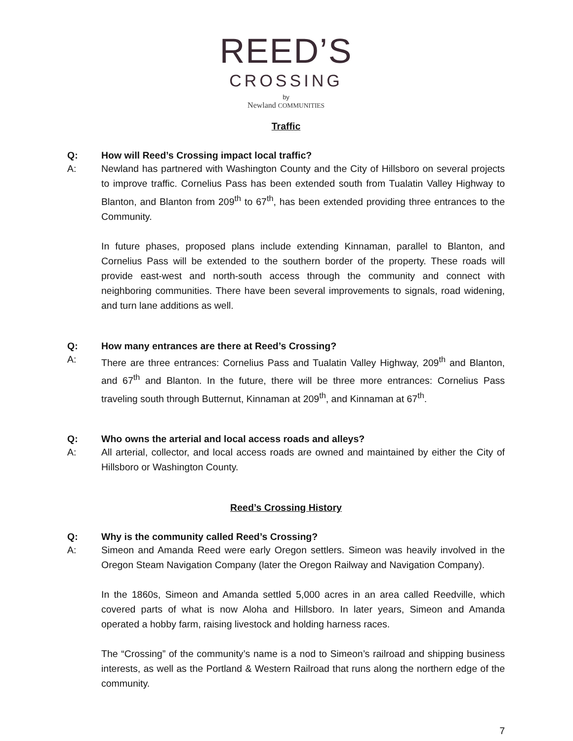REED’S
CROSSING
by
Newland COMMUNITIES
Traffic
Q: How will Reed’s Crossing impact local traffic?
A: Newland has partnered with Washington County and the City of Hillsboro on several projects to improve traffic. Cornelius Pass has been extended south from Tualatin Valley Highway to Blanton, and Blanton from 209<sup>th</sup> to 67<sup>th</sup>, has been extended providing three entrances to the Community.
In future phases, proposed plans include extending Kinnaman, parallel to Blanton, and Cornelius Pass will be extended to the southern border of the property. These roads will provide east-west and north-south access through the community and connect with neighboring communities. There have been several improvements to signals, road widening, and turn lane additions as well.
Q: How many entrances are there at Reed’s Crossing?
A: There are three entrances: Cornelius Pass and Tualatin Valley Highway, 209<sup>th</sup> and Blanton, and 67<sup>th</sup> and Blanton. In the future, there will be three more entrances: Cornelius Pass traveling south through Butternut, Kinnaman at 209<sup>th</sup>, and Kinnaman at 67<sup>th</sup>.
Q: Who owns the arterial and local access roads and alleys?
A: All arterial, collector, and local access roads are owned and maintained by either the City of Hillsboro or Washington County.
Reed’s Crossing History
Q: Why is the community called Reed’s Crossing?
A: Simeon and Amanda Reed were early Oregon settlers. Simeon was heavily involved in the Oregon Steam Navigation Company (later the Oregon Railway and Navigation Company).
In the 1860s, Simeon and Amanda settled 5,000 acres in an area called Reedville, which covered parts of what is now Aloha and Hillsboro. In later years, Simeon and Amanda operated a hobby farm, raising livestock and holding harness races.
The “Crossing” of the community’s name is a nod to Simeon’s railroad and shipping business interests, as well as the Portland & Western Railroad that runs along the northern edge of the community.
7